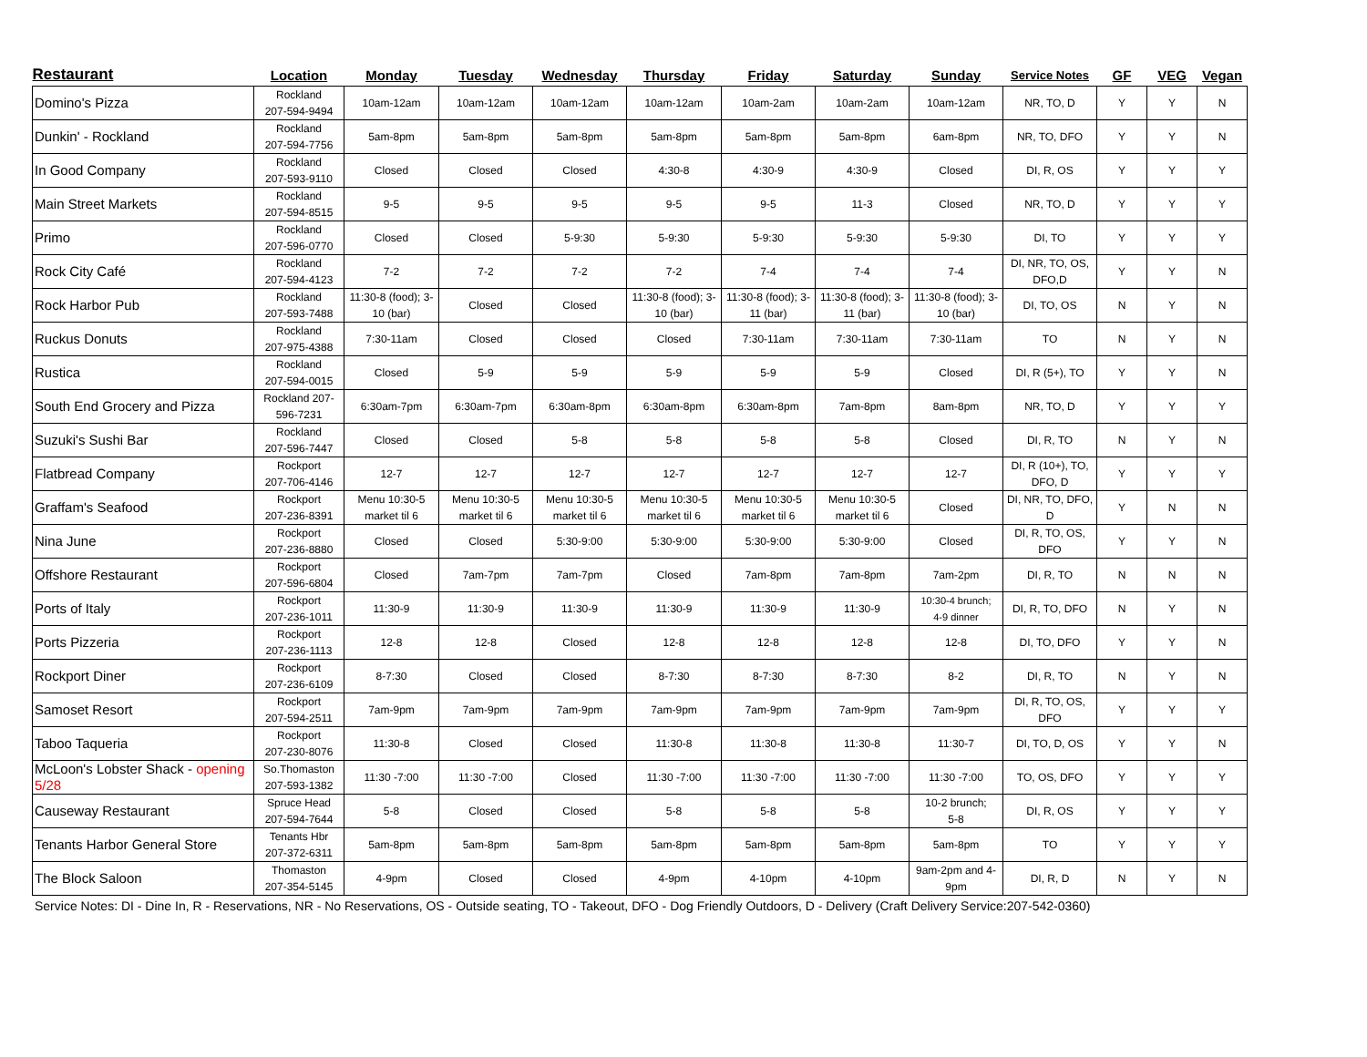| Restaurant | Location | Monday | Tuesday | Wednesday | Thursday | Friday | Saturday | Sunday | Service Notes | GF | VEG | Vegan |
| --- | --- | --- | --- | --- | --- | --- | --- | --- | --- | --- | --- | --- |
| Domino's Pizza | Rockland 207-594-9494 | 10am-12am | 10am-12am | 10am-12am | 10am-12am | 10am-2am | 10am-2am | 10am-12am | NR, TO, D | Y | Y | N |
| Dunkin' - Rockland | Rockland 207-594-7756 | 5am-8pm | 5am-8pm | 5am-8pm | 5am-8pm | 5am-8pm | 5am-8pm | 6am-8pm | NR, TO, DFO | Y | Y | N |
| In Good Company | Rockland 207-593-9110 | Closed | Closed | Closed | 4:30-8 | 4:30-9 | 4:30-9 | Closed | DI, R, OS | Y | Y | Y |
| Main Street Markets | Rockland 207-594-8515 | 9-5 | 9-5 | 9-5 | 9-5 | 9-5 | 11-3 | Closed | NR, TO, D | Y | Y | Y |
| Primo | Rockland 207-596-0770 | Closed | Closed | 5-9:30 | 5-9:30 | 5-9:30 | 5-9:30 | 5-9:30 | DI, TO | Y | Y | Y |
| Rock City Café | Rockland 207-594-4123 | 7-2 | 7-2 | 7-2 | 7-2 | 7-4 | 7-4 | 7-4 | DI, NR, TO, OS, DFO,D | Y | Y | N |
| Rock Harbor Pub | Rockland 207-593-7488 | 11:30-8 (food); 3-10 (bar) | Closed | Closed | 11:30-8 (food); 3-10 (bar) | 11:30-8 (food); 3-11 (bar) | 11:30-8 (food); 3-11 (bar) | 11:30-8 (food); 3-10 (bar) | DI, TO, OS | N | Y | N |
| Ruckus Donuts | Rockland 207-975-4388 | 7:30-11am | Closed | Closed | Closed | 7:30-11am | 7:30-11am | 7:30-11am | TO | N | Y | N |
| Rustica | Rockland 207-594-0015 | Closed | 5-9 | 5-9 | 5-9 | 5-9 | 5-9 | Closed | DI, R (5+), TO | Y | Y | N |
| South End Grocery and Pizza | Rockland 207-596-7231 | 6:30am-7pm | 6:30am-7pm | 6:30am-8pm | 6:30am-8pm | 6:30am-8pm | 7am-8pm | 8am-8pm | NR, TO, D | Y | Y | Y |
| Suzuki's Sushi Bar | Rockland 207-596-7447 | Closed | Closed | 5-8 | 5-8 | 5-8 | 5-8 | Closed | DI, R, TO | N | Y | N |
| Flatbread Company | Rockport 207-706-4146 | 12-7 | 12-7 | 12-7 | 12-7 | 12-7 | 12-7 | 12-7 | DI, R (10+), TO, DFO, D | Y | Y | Y |
| Graffam's Seafood | Rockport 207-236-8391 | Menu 10:30-5 market til 6 | Menu 10:30-5 market til 6 | Menu 10:30-5 market til 6 | Menu 10:30-5 market til 6 | Menu 10:30-5 market til 6 | Menu 10:30-5 market til 6 | Closed | DI, NR, TO, DFO, D | Y | N | N |
| Nina June | Rockport 207-236-8880 | Closed | Closed | 5:30-9:00 | 5:30-9:00 | 5:30-9:00 | 5:30-9:00 | Closed | DI, R, TO, OS, DFO | Y | Y | N |
| Offshore Restaurant | Rockport 207-596-6804 | Closed | 7am-7pm | 7am-7pm | Closed | 7am-8pm | 7am-8pm | 7am-2pm | DI, R, TO | N | N | N |
| Ports of Italy | Rockport 207-236-1011 | 11:30-9 | 11:30-9 | 11:30-9 | 11:30-9 | 11:30-9 | 11:30-9 | 10:30-4 brunch; 4-9 dinner | DI, R, TO, DFO | N | Y | N |
| Ports Pizzeria | Rockport 207-236-1113 | 12-8 | 12-8 | Closed | 12-8 | 12-8 | 12-8 | 12-8 | DI, TO, DFO | Y | Y | N |
| Rockport Diner | Rockport 207-236-6109 | 8-7:30 | Closed | Closed | 8-7:30 | 8-7:30 | 8-7:30 | 8-2 | DI, R, TO | N | Y | N |
| Samoset Resort | Rockport 207-594-2511 | 7am-9pm | 7am-9pm | 7am-9pm | 7am-9pm | 7am-9pm | 7am-9pm | 7am-9pm | DI, R, TO, OS, DFO | Y | Y | Y |
| Taboo Taqueria | Rockport 207-230-8076 | 11:30-8 | Closed | Closed | 11:30-8 | 11:30-8 | 11:30-8 | 11:30-7 | DI, TO, D, OS | Y | Y | N |
| McLoon's Lobster Shack - opening 5/28 | So.Thomaston 207-593-1382 | 11:30 -7:00 | 11:30 -7:00 | Closed | 11:30 -7:00 | 11:30 -7:00 | 11:30 -7:00 | 11:30 -7:00 | TO, OS, DFO | Y | Y | Y |
| Causeway Restaurant | Spruce Head 207-594-7644 | 5-8 | Closed | Closed | 5-8 | 5-8 | 5-8 | 10-2 brunch; 5-8 | DI, R, OS | Y | Y | Y |
| Tenants Harbor General Store | Tenants Hbr 207-372-6311 | 5am-8pm | 5am-8pm | 5am-8pm | 5am-8pm | 5am-8pm | 5am-8pm | 5am-8pm | TO | Y | Y | Y |
| The Block Saloon | Thomaston 207-354-5145 | 4-9pm | Closed | Closed | 4-9pm | 4-10pm | 4-10pm | 9am-2pm and 4-9pm | DI, R, D | N | Y | N |
Service Notes: DI - Dine In, R - Reservations, NR - No Reservations, OS - Outside seating, TO - Takeout, DFO - Dog Friendly Outdoors, D - Delivery (Craft Delivery Service:207-542-0360)